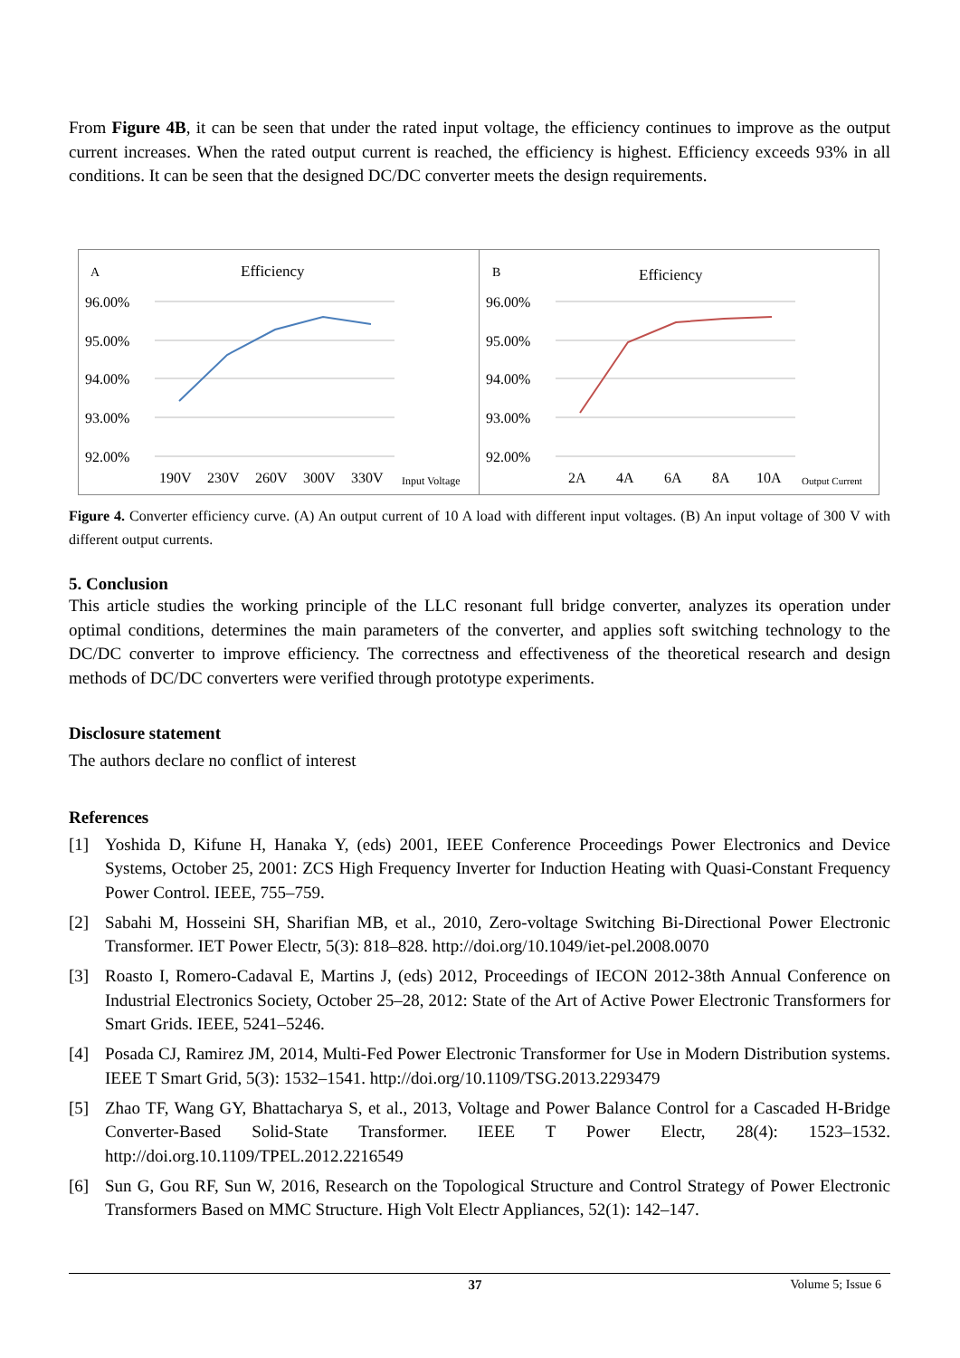From Figure 4B, it can be seen that under the rated input voltage, the efficiency continues to improve as the output current increases. When the rated output current is reached, the efficiency is highest. Efficiency exceeds 93% in all conditions. It can be seen that the designed DC/DC converter meets the design requirements.
A
Efficiency
B
Efficiency
96.00%
95.00%
94.00%
93.00%
92.00%
96.00%
95.00%
94.00%
93.00%
92.00%
190V
230V
260V
300V
330V
2A
4A
6A
8A
10A
Input Voltage
Output Current
Figure 4. Converter efficiency curve. (A) An output current of 10 A load with different input voltages. (B) An input voltage of 300 V with different output currents.
5. Conclusion
This article studies the working principle of the LLC resonant full bridge converter, analyzes its operation under optimal conditions, determines the main parameters of the converter, and applies soft switching technology to the DC/DC converter to improve efficiency. The correctness and effectiveness of the theoretical research and design methods of DC/DC converters were verified through prototype experiments.
Disclosure statement
The authors declare no conflict of interest
References
[1] Yoshida D, Kifune H, Hanaka Y, (eds) 2001, IEEE Conference Proceedings Power Electronics and Device Systems, October 25, 2001: ZCS High Frequency Inverter for Induction Heating with Quasi-Constant Frequency Power Control. IEEE, 755–759.
[2] Sabahi M, Hosseini SH, Sharifian MB, et al., 2010, Zero-voltage Switching Bi-Directional Power Electronic Transformer. IET Power Electr, 5(3): 818–828. http://doi.org/10.1049/iet-pel.2008.0070
[3] Roasto I, Romero-Cadaval E, Martins J, (eds) 2012, Proceedings of IECON 2012-38th Annual Conference on Industrial Electronics Society, October 25–28, 2012: State of the Art of Active Power Electronic Transformers for Smart Grids. IEEE, 5241–5246.
[4] Posada CJ, Ramirez JM, 2014, Multi-Fed Power Electronic Transformer for Use in Modern Distribution systems. IEEE T Smart Grid, 5(3): 1532–1541. http://doi.org/10.1109/TSG.2013.2293479
[5] Zhao TF, Wang GY, Bhattacharya S, et al., 2013, Voltage and Power Balance Control for a Cascaded H-Bridge Converter-Based Solid-State Transformer. IEEE T Power Electr, 28(4): 1523–1532. http://doi.org.10.1109/TPEL.2012.2216549
[6] Sun G, Gou RF, Sun W, 2016, Research on the Topological Structure and Control Strategy of Power Electronic Transformers Based on MMC Structure. High Volt Electr Appliances, 52(1): 142–147.
37 Volume 5; Issue 6